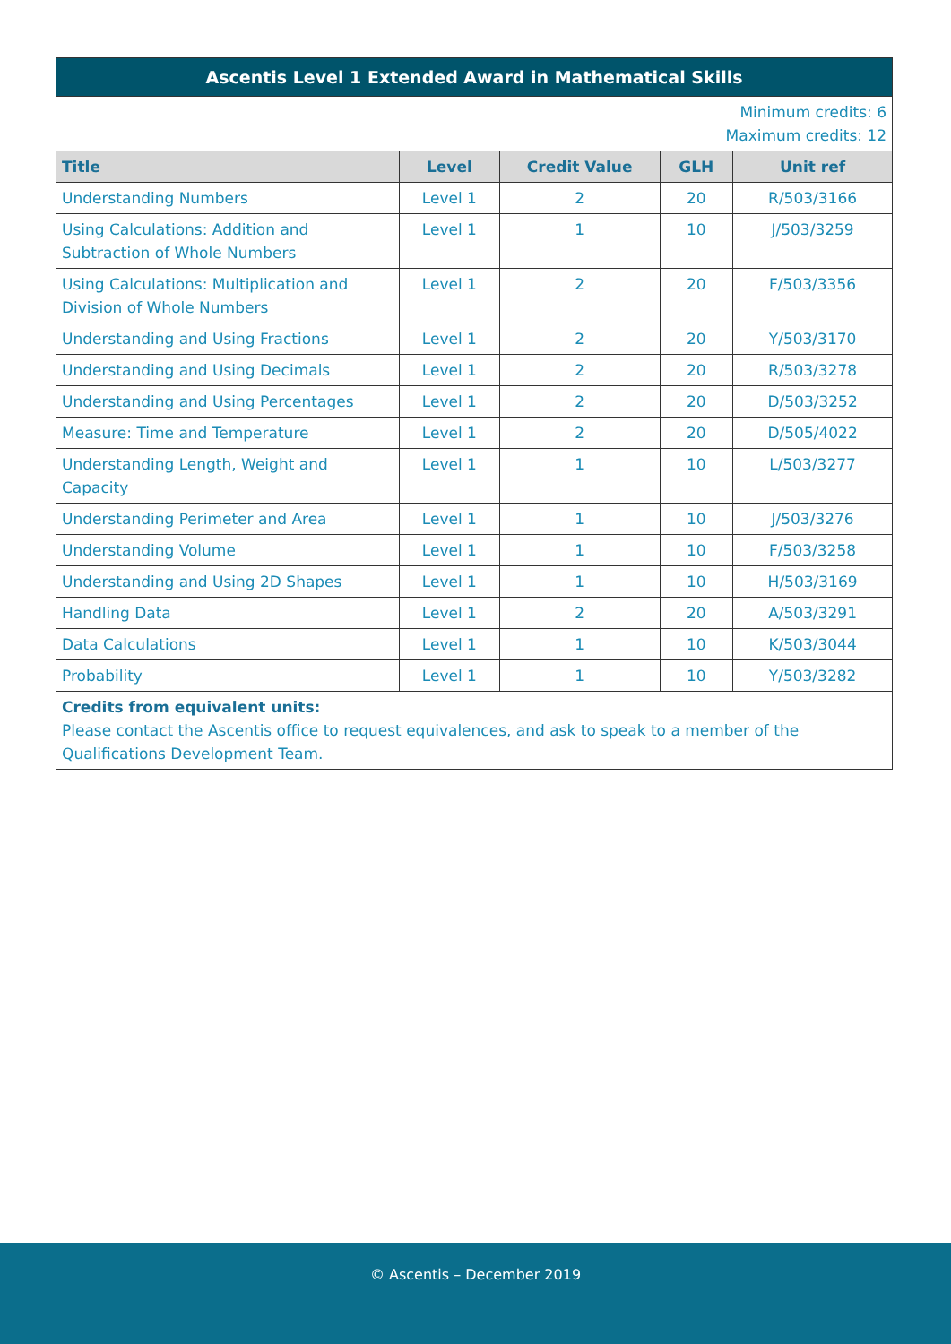| Ascentis Level 1 Extended Award in Mathematical Skills | | | | |
| --- | --- | --- | --- | --- |
| Minimum credits: 6 Maximum credits: 12 | | | | |
| Title | Level | Credit Value | GLH | Unit ref |
| Understanding Numbers | Level 1 | 2 | 20 | R/503/3166 |
| Using Calculations: Addition and Subtraction of Whole Numbers | Level 1 | 1 | 10 | J/503/3259 |
| Using Calculations: Multiplication and Division of Whole Numbers | Level 1 | 2 | 20 | F/503/3356 |
| Understanding and Using Fractions | Level 1 | 2 | 20 | Y/503/3170 |
| Understanding and Using Decimals | Level 1 | 2 | 20 | R/503/3278 |
| Understanding and Using Percentages | Level 1 | 2 | 20 | D/503/3252 |
| Measure: Time and Temperature | Level 1 | 2 | 20 | D/505/4022 |
| Understanding Length, Weight and Capacity | Level 1 | 1 | 10 | L/503/3277 |
| Understanding Perimeter and Area | Level 1 | 1 | 10 | J/503/3276 |
| Understanding Volume | Level 1 | 1 | 10 | F/503/3258 |
| Understanding and Using 2D Shapes | Level 1 | 1 | 10 | H/503/3169 |
| Handling Data | Level 1 | 2 | 20 | A/503/3291 |
| Data Calculations | Level 1 | 1 | 10 | K/503/3044 |
| Probability | Level 1 | 1 | 10 | Y/503/3282 |
| Credits from equivalent units: Please contact the Ascentis office to request equivalences, and ask to speak to a member of the Qualifications Development Team. | | | | |
© Ascentis – December 2019